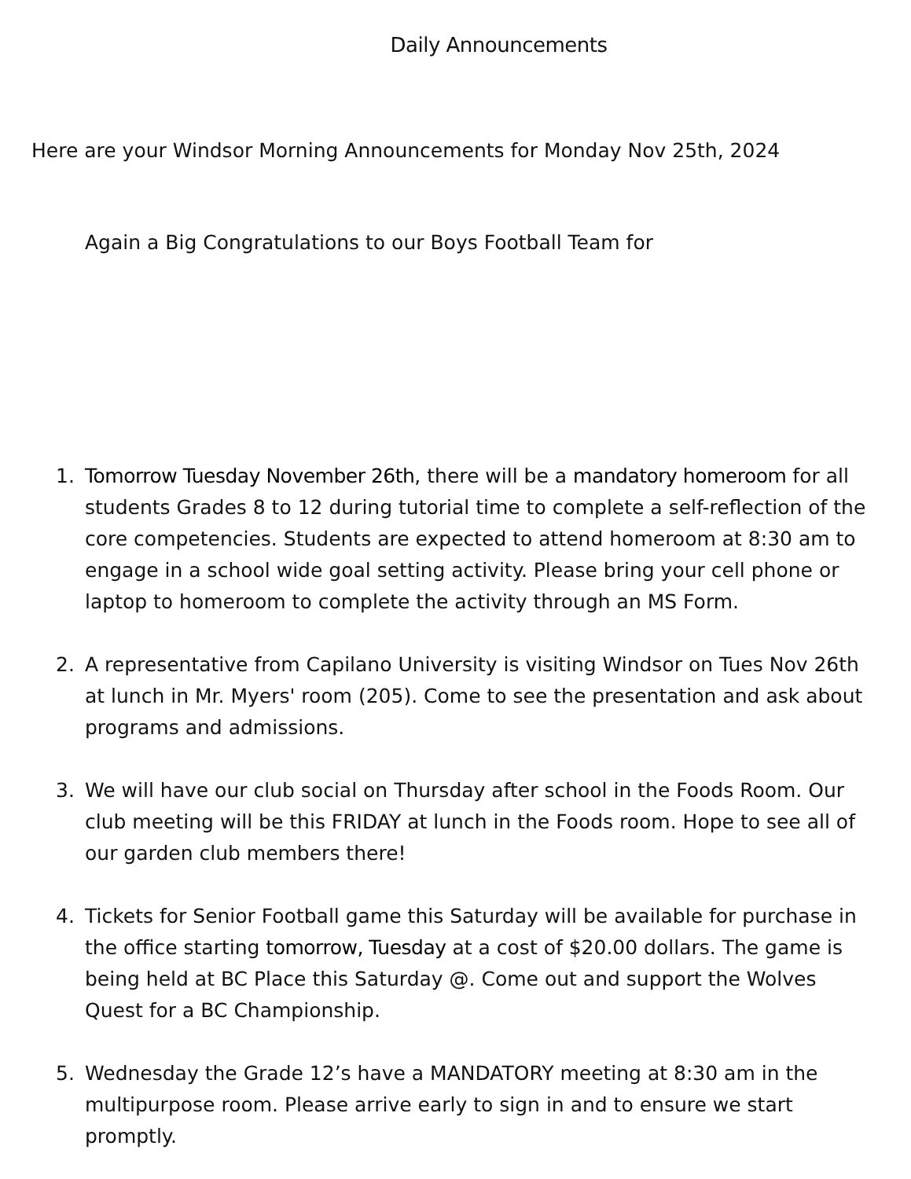Daily Announcements
Here are your Windsor Morning Announcements for Monday Nov 25th, 2024
Again a Big Congratulations to our Boys Football Team for
1. Tomorrow Tuesday November 26th, there will be a mandatory homeroom for all students Grades 8 to 12 during tutorial time to complete a self-reflection of the core competencies. Students are expected to attend homeroom at 8:30 am to engage in a school wide goal setting activity. Please bring your cell phone or laptop to homeroom to complete the activity through an MS Form.
2. A representative from Capilano University is visiting Windsor on Tues Nov 26th at lunch in Mr. Myers' room (205). Come to see the presentation and ask about programs and admissions.
3. We will have our club social on Thursday after school in the Foods Room. Our club meeting will be this FRIDAY at lunch in the Foods room. Hope to see all of our garden club members there!
4. Tickets for Senior Football game this Saturday will be available for purchase in the office starting tomorrow, Tuesday at a cost of $20.00 dollars. The game is being held at BC Place this Saturday @. Come out and support the Wolves Quest for a BC Championship.
5. Wednesday the Grade 12’s have a MANDATORY meeting at 8:30 am in the multipurpose room. Please arrive early to sign in and to ensure we start promptly.